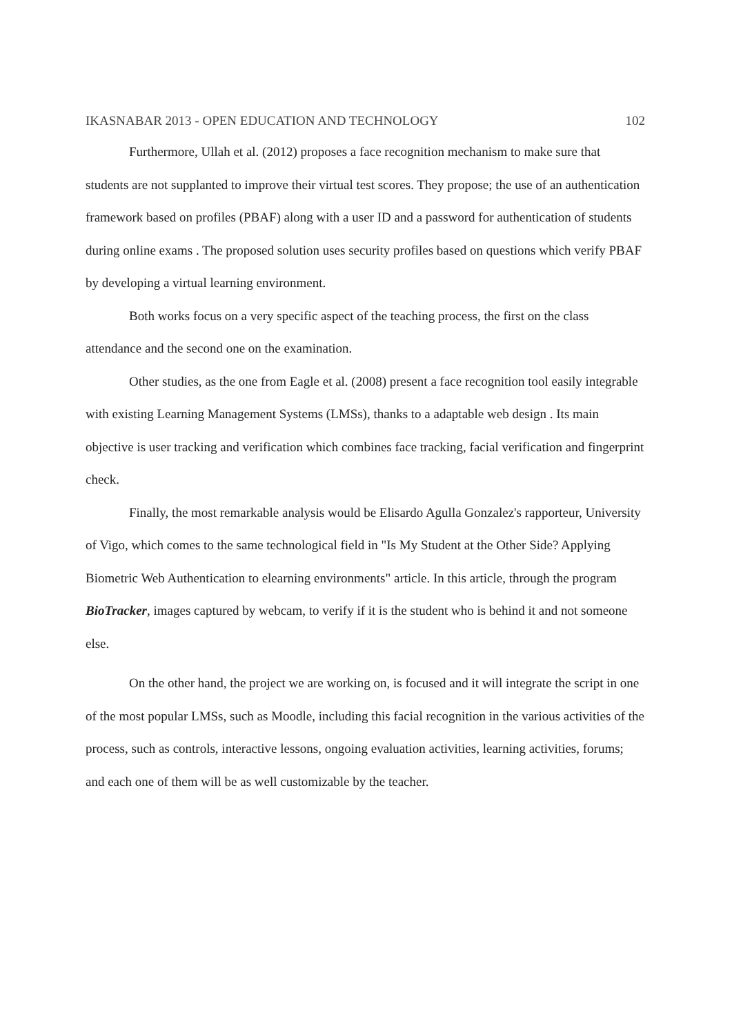IKASNABAR 2013 - OPEN EDUCATION AND TECHNOLOGY 102
Furthermore, Ullah et al. (2012) proposes a face recognition mechanism to make sure that students are not supplanted to improve their virtual test scores. They propose; the use of an authentication framework based on profiles (PBAF) along with a user ID and a password for authentication of students during online exams . The proposed solution uses security profiles based on questions which verify PBAF by developing a virtual learning environment.
Both works focus on a very specific aspect of the teaching process, the first on the class attendance and the second one on the examination.
Other studies, as the one from Eagle et al. (2008) present a face recognition tool easily integrable with existing Learning Management Systems (LMSs), thanks to a adaptable web design . Its main objective is user tracking and verification which combines face tracking, facial verification and fingerprint check.
Finally, the most remarkable analysis would be Elisardo Agulla Gonzalez's rapporteur, University of Vigo, which comes to the same technological field in "Is My Student at the Other Side? Applying Biometric Web Authentication to elearning environments" article. In this article, through the program BioTracker, images captured by webcam, to verify if it is the student who is behind it and not someone else.
On the other hand, the project we are working on, is focused and it will integrate the script in one of the most popular LMSs, such as Moodle, including this facial recognition in the various activities of the process, such as controls, interactive lessons, ongoing evaluation activities, learning activities, forums; and each one of them will be as well customizable by the teacher.